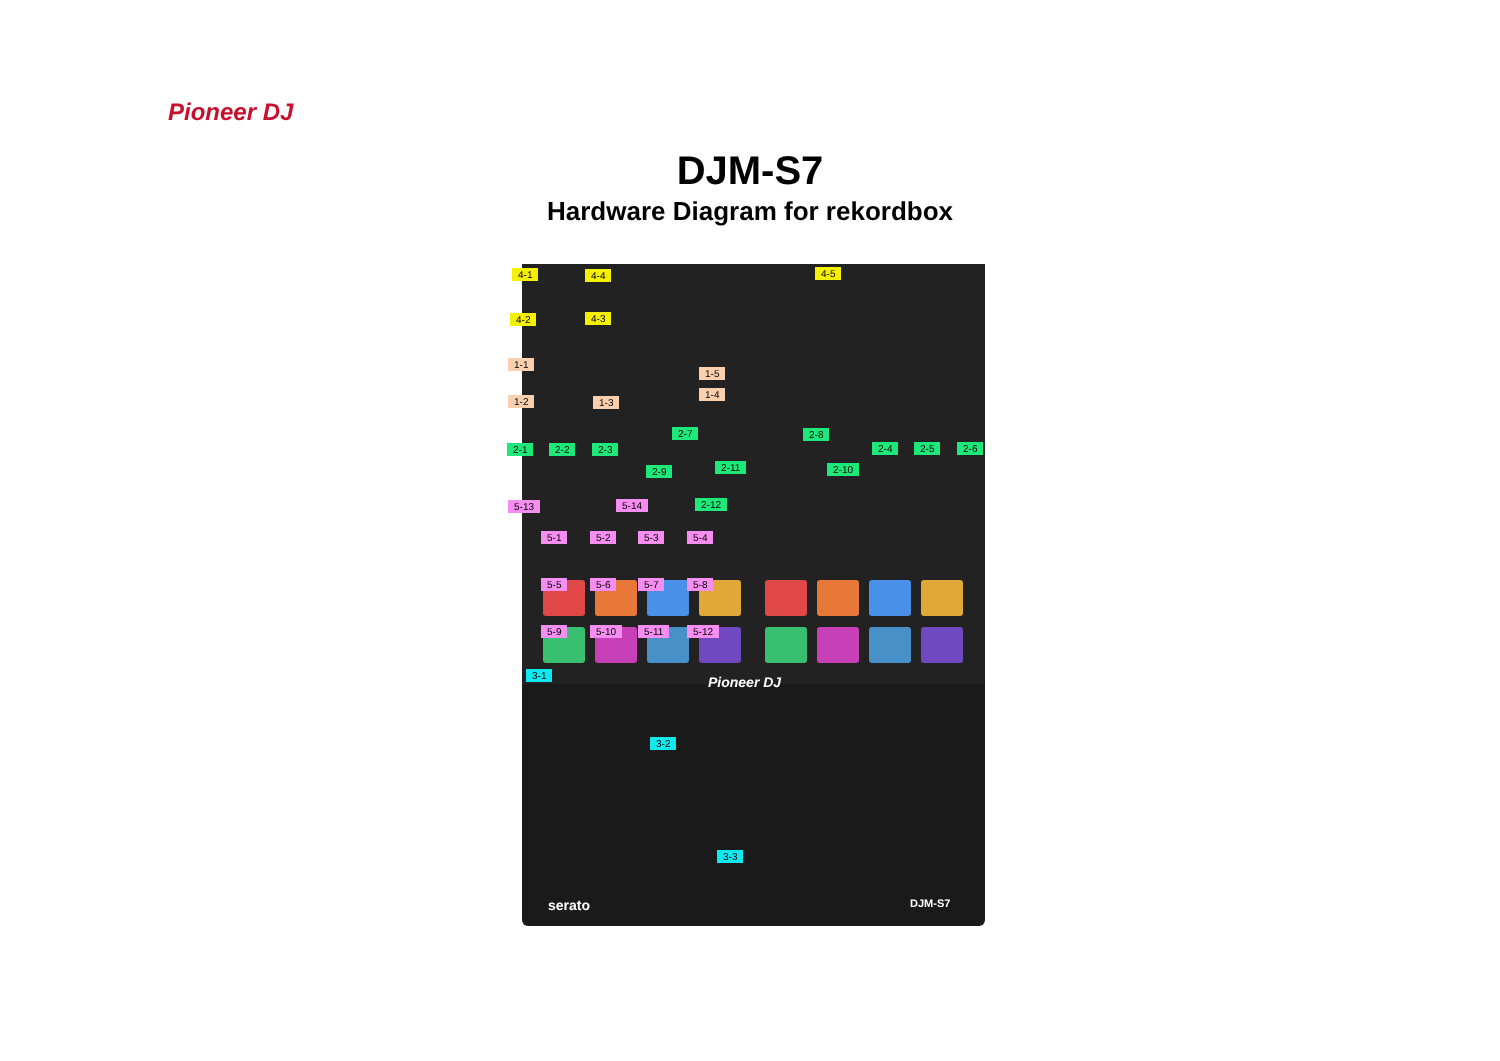Pioneer DJ
DJM-S7
Hardware Diagram for rekordbox
Pioneer DJ
serato DJM-S7
4-1 4-4 4-5
4-2 4-3
1-1
1-5
1-4
1-2 1-3
2-7 2-8
2-1 2-2 2-3 2-4 2-5 2-6
2-11
2-9 2-10
2-12
5-13 5-14
5-1 5-2 5-3 5-4
5-5 5-6 5-7 5-8
5-9 5-10 5-11 5-12
3-1
3-2
3-3